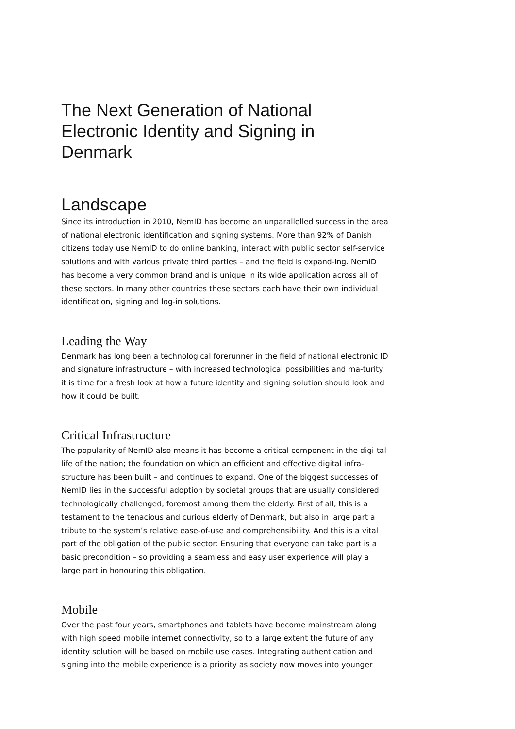The Next Generation of National
Electronic Identity and Signing in Denmark
Landscape
Since its introduction in 2010, NemID has become an unparallelled success in the area of national electronic identification and signing systems. More than 92% of Danish citizens today use NemID to do online banking, interact with public sector self-service solutions and with various private third parties – and the field is expand-ing. NemID has become a very common brand and is unique in its wide application across all of these sectors. In many other countries these sectors each have their own individual identification, signing and log-in solutions.
Leading the Way
Denmark has long been a technological forerunner in the field of national electronic ID and signature infrastructure – with increased technological possibilities and ma-turity it is time for a fresh look at how a future identity and signing solution should look and how it could be built.
Critical Infrastructure
The popularity of NemID also means it has become a critical component in the digi-tal life of the nation; the foundation on which an efficient and effective digital infra-structure has been built – and continues to expand. One of the biggest successes of NemID lies in the successful adoption by societal groups that are usually considered technologically challenged, foremost among them the elderly. First of all, this is a testament to the tenacious and curious elderly of Denmark, but also in large part a tribute to the system’s relative ease-of-use and comprehensibility. And this is a vital part of the obligation of the public sector: Ensuring that everyone can take part is a basic precondition – so providing a seamless and easy user experience will play a large part in honouring this obligation.
Mobile
Over the past four years, smartphones and tablets have become mainstream along with high speed mobile internet connectivity, so to a large extent the future of any identity solution will be based on mobile use cases. Integrating authentication and signing into the mobile experience is a priority as society now moves into younger